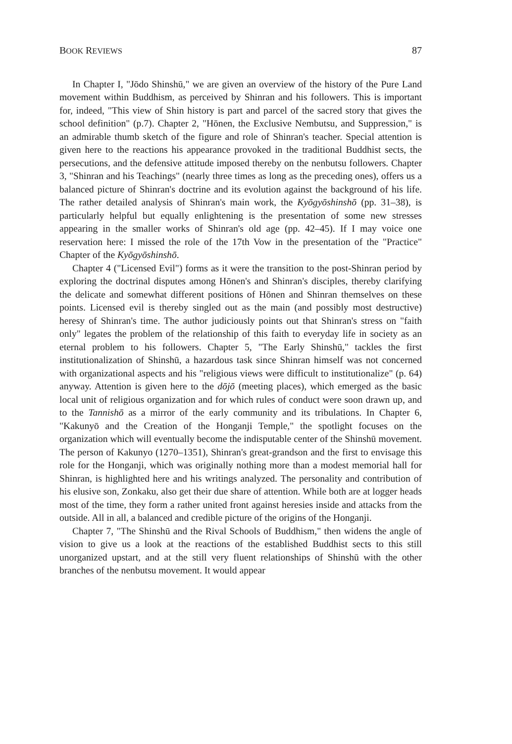BOOK REVIEWS 87
In Chapter I, "Jōdo Shinshū," we are given an overview of the history of the Pure Land movement within Buddhism, as perceived by Shinran and his followers. This is important for, indeed, "This view of Shin history is part and parcel of the sacred story that gives the school definition" (p.7). Chapter 2, "Hōnen, the Exclusive Nembutsu, and Suppression," is an admirable thumb sketch of the figure and role of Shinran's teacher. Special attention is given here to the reactions his appearance provoked in the traditional Buddhist sects, the persecutions, and the defensive attitude imposed thereby on the nenbutsu followers. Chapter 3, "Shinran and his Teachings" (nearly three times as long as the preceding ones), offers us a balanced picture of Shinran's doctrine and its evolution against the background of his life. The rather detailed analysis of Shinran's main work, the Kyōgyōshinshō (pp. 31–38), is particularly helpful but equally enlightening is the presentation of some new stresses appearing in the smaller works of Shinran's old age (pp. 42–45). If I may voice one reservation here: I missed the role of the 17th Vow in the presentation of the "Practice" Chapter of the Kyōgyōshinshō.
Chapter 4 ("Licensed Evil") forms as it were the transition to the post-Shinran period by exploring the doctrinal disputes among Hōnen's and Shinran's disciples, thereby clarifying the delicate and somewhat different positions of Hōnen and Shinran themselves on these points. Licensed evil is thereby singled out as the main (and possibly most destructive) heresy of Shinran's time. The author judiciously points out that Shinran's stress on "faith only" legates the problem of the relationship of this faith to everyday life in society as an eternal problem to his followers. Chapter 5, "The Early Shinshū," tackles the first institutionalization of Shinshū, a hazardous task since Shinran himself was not concerned with organizational aspects and his "religious views were difficult to institutionalize" (p. 64) anyway. Attention is given here to the dōjō (meeting places), which emerged as the basic local unit of religious organization and for which rules of conduct were soon drawn up, and to the Tannishō as a mirror of the early community and its tribulations. In Chapter 6, "Kakunyō and the Creation of the Honganji Temple," the spotlight focuses on the organization which will eventually become the indisputable center of the Shinshū movement. The person of Kakunyo (1270–1351), Shinran's great-grandson and the first to envisage this role for the Honganji, which was originally nothing more than a modest memorial hall for Shinran, is highlighted here and his writings analyzed. The personality and contribution of his elusive son, Zonkaku, also get their due share of attention. While both are at logger heads most of the time, they form a rather united front against heresies inside and attacks from the outside. All in all, a balanced and credible picture of the origins of the Honganji.
Chapter 7, "The Shinshū and the Rival Schools of Buddhism," then widens the angle of vision to give us a look at the reactions of the established Buddhist sects to this still unorganized upstart, and at the still very fluent relationships of Shinshū with the other branches of the nenbutsu movement. It would appear